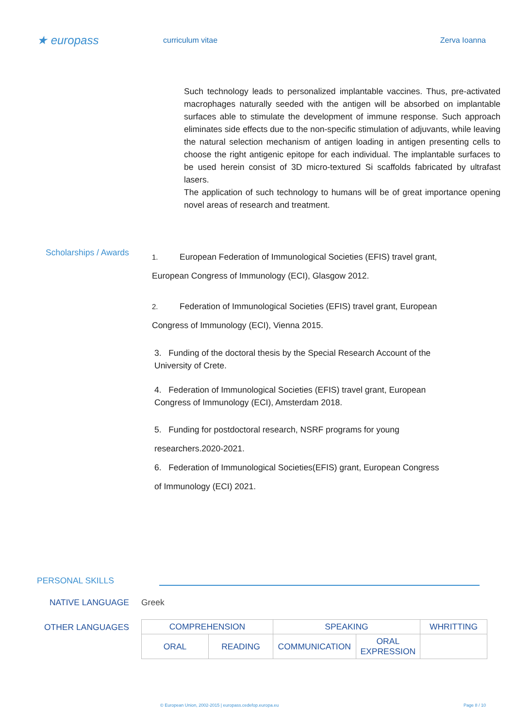★ europass
curriculum vitae Zerva Ioanna
Such technology leads to personalized implantable vaccines. Thus, pre-activated macrophages naturally seeded with the antigen will be absorbed on implantable surfaces able to stimulate the development of immune response. Such approach eliminates side effects due to the non-specific stimulation of adjuvants, while leaving the natural selection mechanism of antigen loading in antigen presenting cells to choose the right antigenic epitope for each individual. The implantable surfaces to be used herein consist of 3D micro-textured Si scaffolds fabricated by ultrafast lasers.
The application of such technology to humans will be of great importance opening novel areas of research and treatment.
Scholarships / Awards
1. European Federation of Immunological Societies (EFIS) travel grant, European Congress of Immunology (ECI), Glasgow 2012.
2. Federation of Immunological Societies (EFIS) travel grant, European Congress of Immunology (ECI), Vienna 2015.
3. Funding of the doctoral thesis by the Special Research Account of the University of Crete.
4. Federation of Immunological Societies (EFIS) travel grant, European Congress of Immunology (ECI), Amsterdam 2018.
5. Funding for postdoctoral research, NSRF programs for young researchers.2020-2021.
6. Federation of Immunological Societies(EFIS) grant, European Congress of Immunology (ECI) 2021.
PERSONAL SKILLS
NATIVE LANGUAGE Greek
OTHER LANGUAGES
| COMPREHENSION | | SPEAKING | | WHRITTING |
| ORAL | READING | COMMUNICATION | ORAL EXPRESSION | |
© European Union, 2002-2015 | europass.cedefop.europa.eu Page 8 / 10